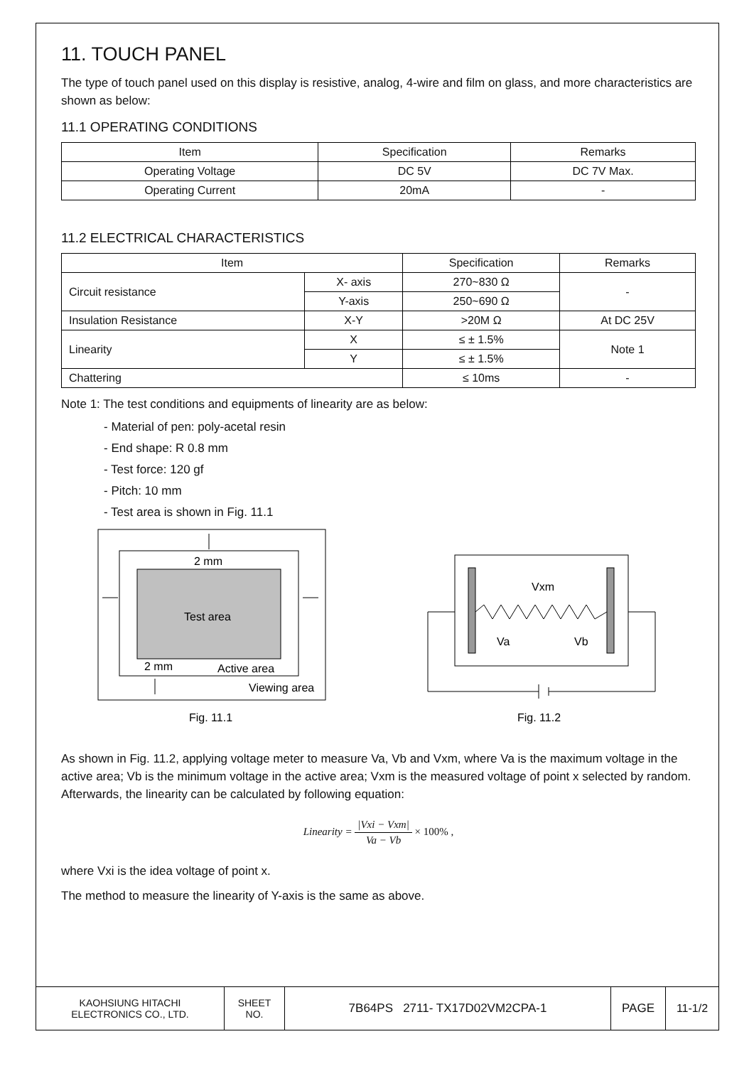11. TOUCH PANEL
The type of touch panel used on this display is resistive, analog, 4-wire and film on glass, and more characteristics are shown as below:
11.1 OPERATING CONDITIONS
| Item | Specification | Remarks |
| --- | --- | --- |
| Operating Voltage | DC 5V | DC 7V Max. |
| Operating Current | 20mA | - |
11.2 ELECTRICAL CHARACTERISTICS
| Item | | Specification | Remarks |
| --- | --- | --- | --- |
| Circuit resistance | X- axis | 270~830 Ω | - |
| | Y-axis | 250~690 Ω | |
| Insulation Resistance | X-Y | >20M Ω | At DC 25V |
| Linearity | X | ≤ ± 1.5% | Note 1 |
| | Y | ≤ ± 1.5% | |
| Chattering | | ≤ 10ms | - |
Note 1: The test conditions and equipments of linearity are as below:
- Material of pen: poly-acetal resin
- End shape: R 0.8 mm
- Test force: 120 gf
- Pitch: 10 mm
- Test area is shown in Fig. 11.1
Test area
2 mm
2 mm
Active area
Viewing area
Fig. 11.1
Vxm
Va
Vb
Fig. 11.2
As shown in Fig. 11.2, applying voltage meter to measure Va, Vb and Vxm, where Va is the maximum voltage in the active area; Vb is the minimum voltage in the active area; Vxm is the measured voltage of point x selected by random. Afterwards, the linearity can be calculated by following equation:
Linearity = |Vxi − Vxm| Va − Vb × 100% ,
where Vxi is the idea voltage of point x.
The method to measure the linearity of Y-axis is the same as above.
| KAOHSIUNG HITACHI ELECTRONICS CO., LTD. | SHEET NO. | 7B64PS 2711- TX17D02VM2CPA-1 | PAGE | 11-1/2 |